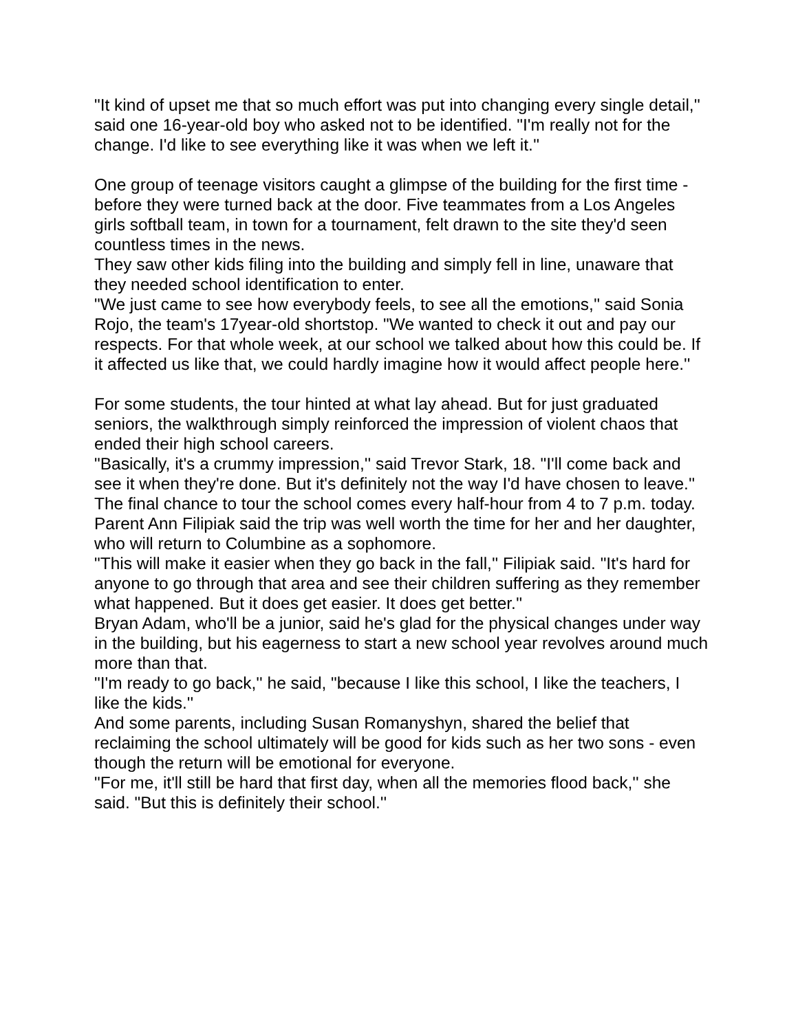"It kind of upset me that so much effort was put into changing every single detail,'' said one 16-year-old boy who asked not to be identified. "I'm really not for the change. I'd like to see everything like it was when we left it.''
One group of teenage visitors caught a glimpse of the building for the first time - before they were turned back at the door. Five teammates from a Los Angeles girls softball team, in town for a tournament, felt drawn to the site they'd seen countless times in the news.
They saw other kids filing into the building and simply fell in line, unaware that they needed school identification to enter.
"We just came to see how everybody feels, to see all the emotions,'' said Sonia Rojo, the team's 17year-old shortstop. "We wanted to check it out and pay our respects. For that whole week, at our school we talked about how this could be. If it affected us like that, we could hardly imagine how it would affect people here.''
For some students, the tour hinted at what lay ahead. But for just graduated seniors, the walkthrough simply reinforced the impression of violent chaos that ended their high school careers.
"Basically, it's a crummy impression,'' said Trevor Stark, 18. "I'll come back and see it when they're done. But it's definitely not the way I'd have chosen to leave.''
The final chance to tour the school comes every half-hour from 4 to 7 p.m. today. Parent Ann Filipiak said the trip was well worth the time for her and her daughter, who will return to Columbine as a sophomore.
"This will make it easier when they go back in the fall,'' Filipiak said. "It's hard for anyone to go through that area and see their children suffering as they remember what happened. But it does get easier. It does get better.''
Bryan Adam, who'll be a junior, said he's glad for the physical changes under way in the building, but his eagerness to start a new school year revolves around much more than that.
"I'm ready to go back,'' he said, "because I like this school, I like the teachers, I like the kids.''
And some parents, including Susan Romanyshyn, shared the belief that reclaiming the school ultimately will be good for kids such as her two sons - even though the return will be emotional for everyone.
"For me, it'll still be hard that first day, when all the memories flood back,'' she said. "But this is definitely their school.''